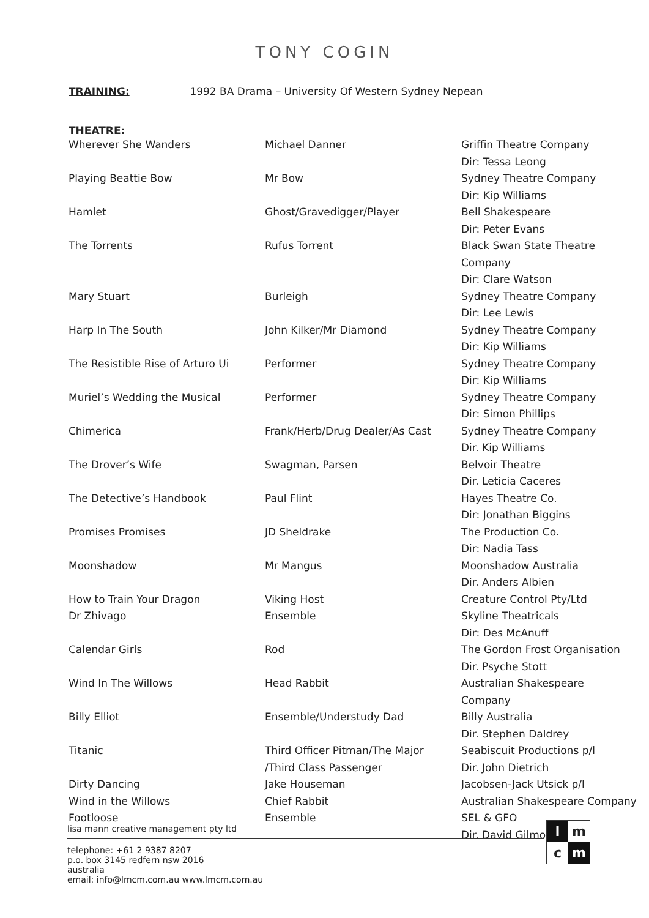TONY COGIN
TRAINING: 1992 BA Drama – University Of Western Sydney Nepean
THEATRE:
| Wherever She Wanders | Michael Danner | Griffin Theatre Company Dir: Tessa Leong |
| Playing Beattie Bow | Mr Bow | Sydney Theatre Company Dir: Kip Williams |
| Hamlet | Ghost/Gravedigger/Player | Bell Shakespeare Dir: Peter Evans |
| The Torrents | Rufus Torrent | Black Swan State Theatre Company Dir: Clare Watson |
| Mary Stuart | Burleigh | Sydney Theatre Company Dir: Lee Lewis |
| Harp In The South | John Kilker/Mr Diamond | Sydney Theatre Company Dir: Kip Williams |
| The Resistible Rise of Arturo Ui | Performer | Sydney Theatre Company Dir: Kip Williams |
| Muriel’s Wedding the Musical | Performer | Sydney Theatre Company Dir: Simon Phillips |
| Chimerica | Frank/Herb/Drug Dealer/As Cast | Sydney Theatre Company Dir. Kip Williams |
| The Drover’s Wife | Swagman, Parsen | Belvoir Theatre Dir. Leticia Caceres |
| The Detective’s Handbook | Paul Flint | Hayes Theatre Co. Dir: Jonathan Biggins |
| Promises Promises | JD Sheldrake | The Production Co. Dir: Nadia Tass |
| Moonshadow | Mr Mangus | Moonshadow Australia Dir. Anders Albien |
| How to Train Your Dragon | Viking Host | Creature Control Pty/Ltd |
| Dr Zhivago | Ensemble | Skyline Theatricals Dir: Des McAnuff |
| Calendar Girls | Rod | The Gordon Frost Organisation Dir. Psyche Stott |
| Wind In The Willows | Head Rabbit | Australian Shakespeare Company |
| Billy Elliot | Ensemble/Understudy Dad | Billy Australia Dir. Stephen Daldrey |
| Titanic | Third Officer Pitman/The Major /Third Class Passenger | Seabiscuit Productions p/l Dir. John Dietrich |
| Dirty Dancing | Jake Houseman | Jacobsen-Jack Utsick p/l |
| Wind in the Willows | Chief Rabbit | Australian Shakespeare Company |
| Footloose | Ensemble | SEL & GFO Dir. David Gilmore |
lisa mann creative management pty ltd
telephone: +61 2 9387 8207
p.o. box 3145 redfern nsw 2016
australia
email: info@lmcm.com.au www.lmcm.com.au
l m c m